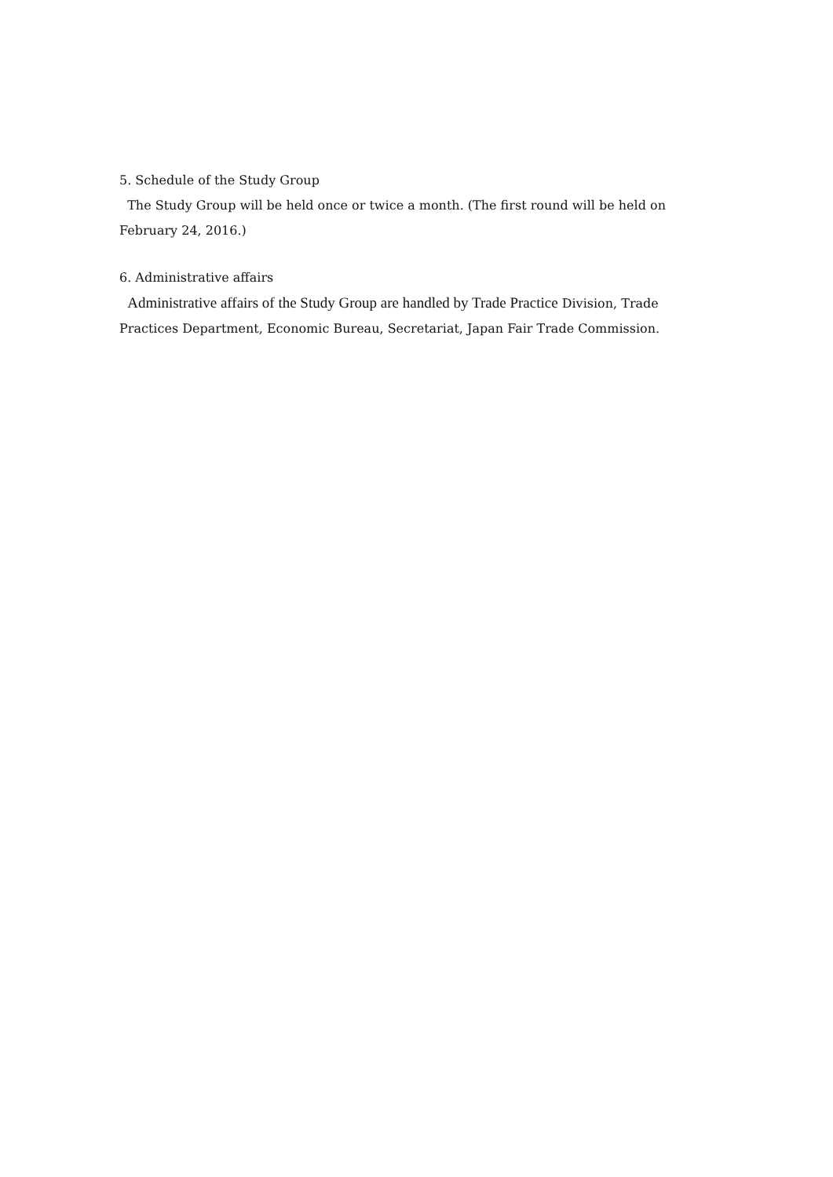5. Schedule of the Study Group
The Study Group will be held once or twice a month. (The first round will be held on February 24, 2016.)
6. Administrative affairs
Administrative affairs of the Study Group are handled by Trade Practice Division, Trade Practices Department, Economic Bureau, Secretariat, Japan Fair Trade Commission.